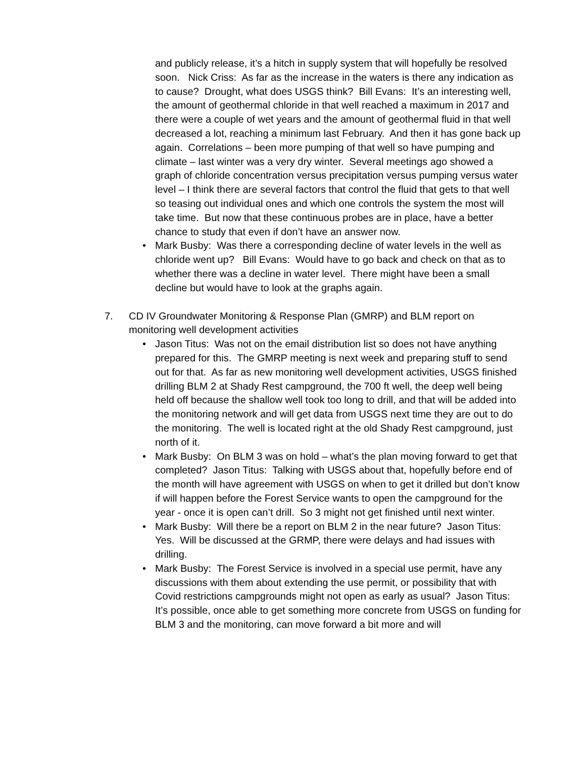and publicly release, it’s a hitch in supply system that will hopefully be resolved soon. Nick Criss: As far as the increase in the waters is there any indication as to cause? Drought, what does USGS think? Bill Evans: It’s an interesting well, the amount of geothermal chloride in that well reached a maximum in 2017 and there were a couple of wet years and the amount of geothermal fluid in that well decreased a lot, reaching a minimum last February. And then it has gone back up again. Correlations – been more pumping of that well so have pumping and climate – last winter was a very dry winter. Several meetings ago showed a graph of chloride concentration versus precipitation versus pumping versus water level – I think there are several factors that control the fluid that gets to that well so teasing out individual ones and which one controls the system the most will take time. But now that these continuous probes are in place, have a better chance to study that even if don’t have an answer now.
• Mark Busby: Was there a corresponding decline of water levels in the well as chloride went up? Bill Evans: Would have to go back and check on that as to whether there was a decline in water level. There might have been a small decline but would have to look at the graphs again.
7. CD IV Groundwater Monitoring & Response Plan (GMRP) and BLM report on monitoring well development activities
• Jason Titus: Was not on the email distribution list so does not have anything prepared for this. The GMRP meeting is next week and preparing stuff to send out for that. As far as new monitoring well development activities, USGS finished drilling BLM 2 at Shady Rest campground, the 700 ft well, the deep well being held off because the shallow well took too long to drill, and that will be added into the monitoring network and will get data from USGS next time they are out to do the monitoring. The well is located right at the old Shady Rest campground, just north of it.
• Mark Busby: On BLM 3 was on hold – what’s the plan moving forward to get that completed? Jason Titus: Talking with USGS about that, hopefully before end of the month will have agreement with USGS on when to get it drilled but don’t know if will happen before the Forest Service wants to open the campground for the year - once it is open can’t drill. So 3 might not get finished until next winter.
• Mark Busby: Will there be a report on BLM 2 in the near future? Jason Titus: Yes. Will be discussed at the GRMP, there were delays and had issues with drilling.
• Mark Busby: The Forest Service is involved in a special use permit, have any discussions with them about extending the use permit, or possibility that with Covid restrictions campgrounds might not open as early as usual? Jason Titus: It’s possible, once able to get something more concrete from USGS on funding for BLM 3 and the monitoring, can move forward a bit more and will